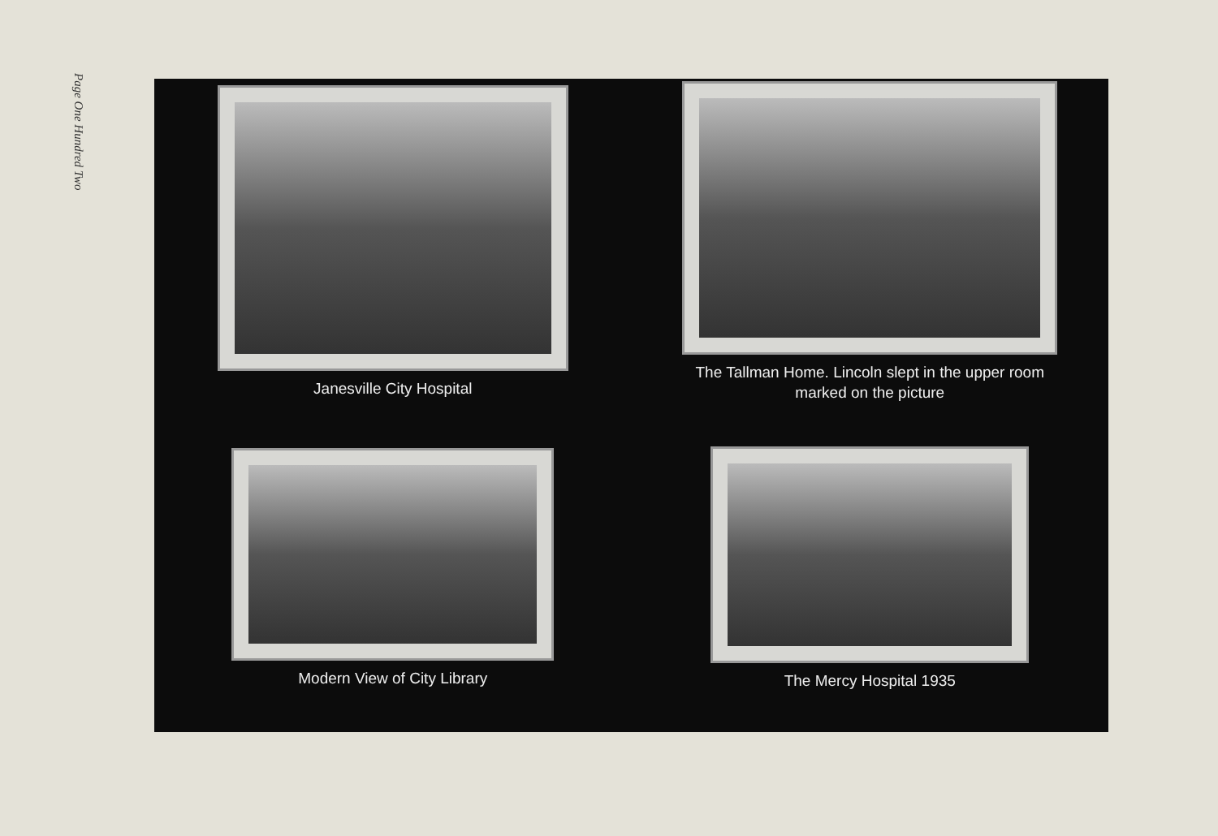Page One Hundred Two
Janesville City Hospital
The Tallman Home. Lincoln slept in the upper room
marked on the picture
Modern View of City Library
The Mercy Hospital 1935